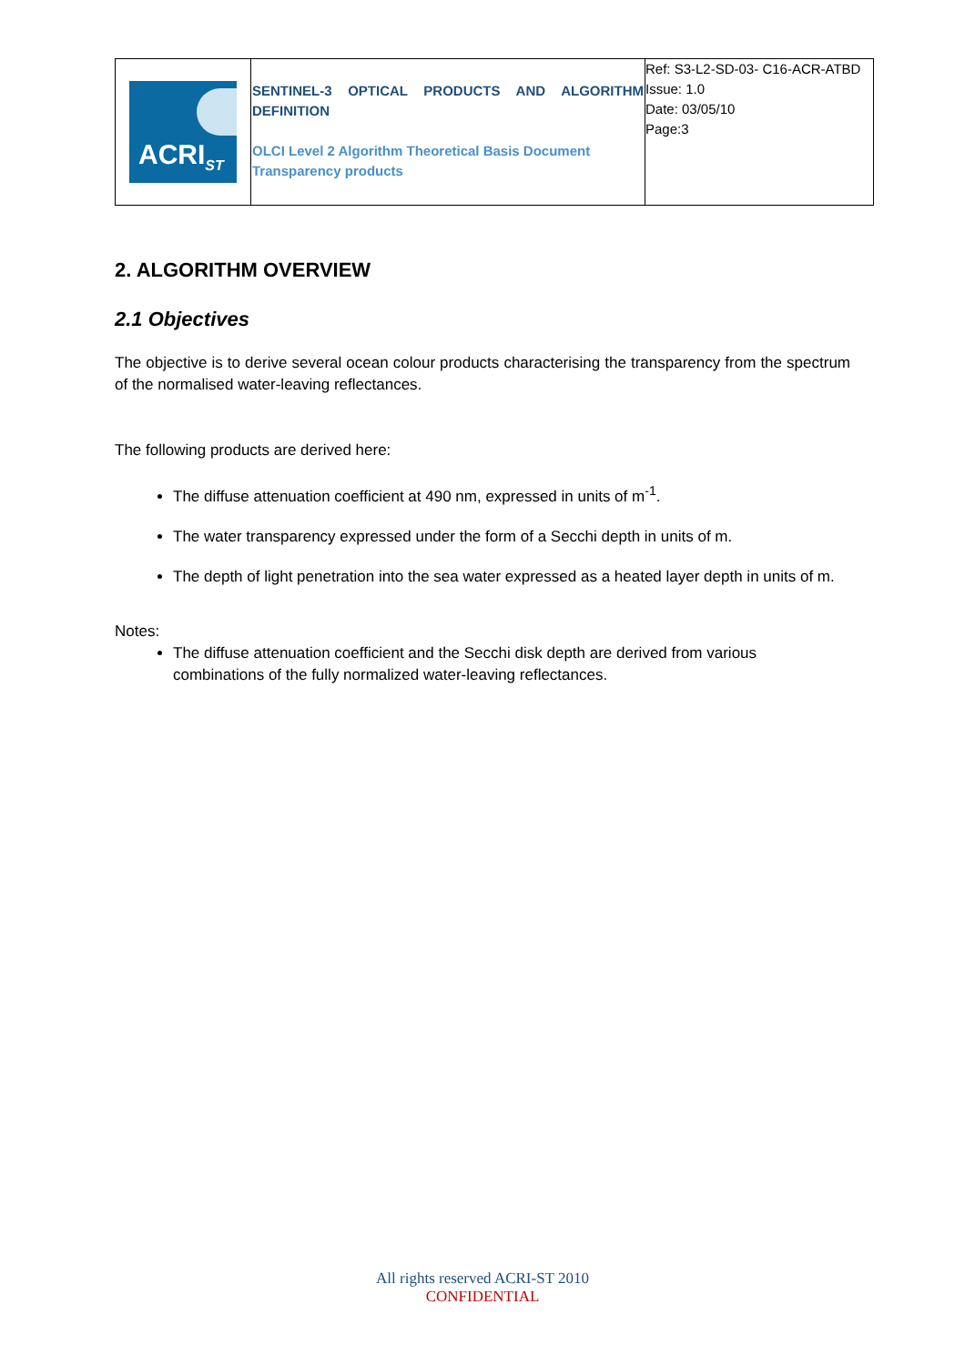| ACRI<sub>ST</sub> | SENTINEL-3 OPTICAL PRODUCTS AND ALGORITHM DEFINITION OLCI Level 2 Algorithm Theoretical Basis Document Transparency products | Ref: S3-L2-SD-03- C16-ACR-ATBD Issue: 1.0 Date: 03/05/10 Page:3 |
2. ALGORITHM OVERVIEW
2.1 Objectives
The objective is to derive several ocean colour products characterising the transparency from the spectrum of the normalised water-leaving reflectances.
The following products are derived here:
The diffuse attenuation coefficient at 490 nm, expressed in units of m<sup>-1</sup>.
The water transparency expressed under the form of a Secchi depth in units of m.
The depth of light penetration into the sea water expressed as a heated layer depth in units of m.
Notes:
The diffuse attenuation coefficient and the Secchi disk depth are derived from various combinations of the fully normalized water-leaving reflectances.
All rights reserved ACRI-ST 2010
CONFIDENTIAL